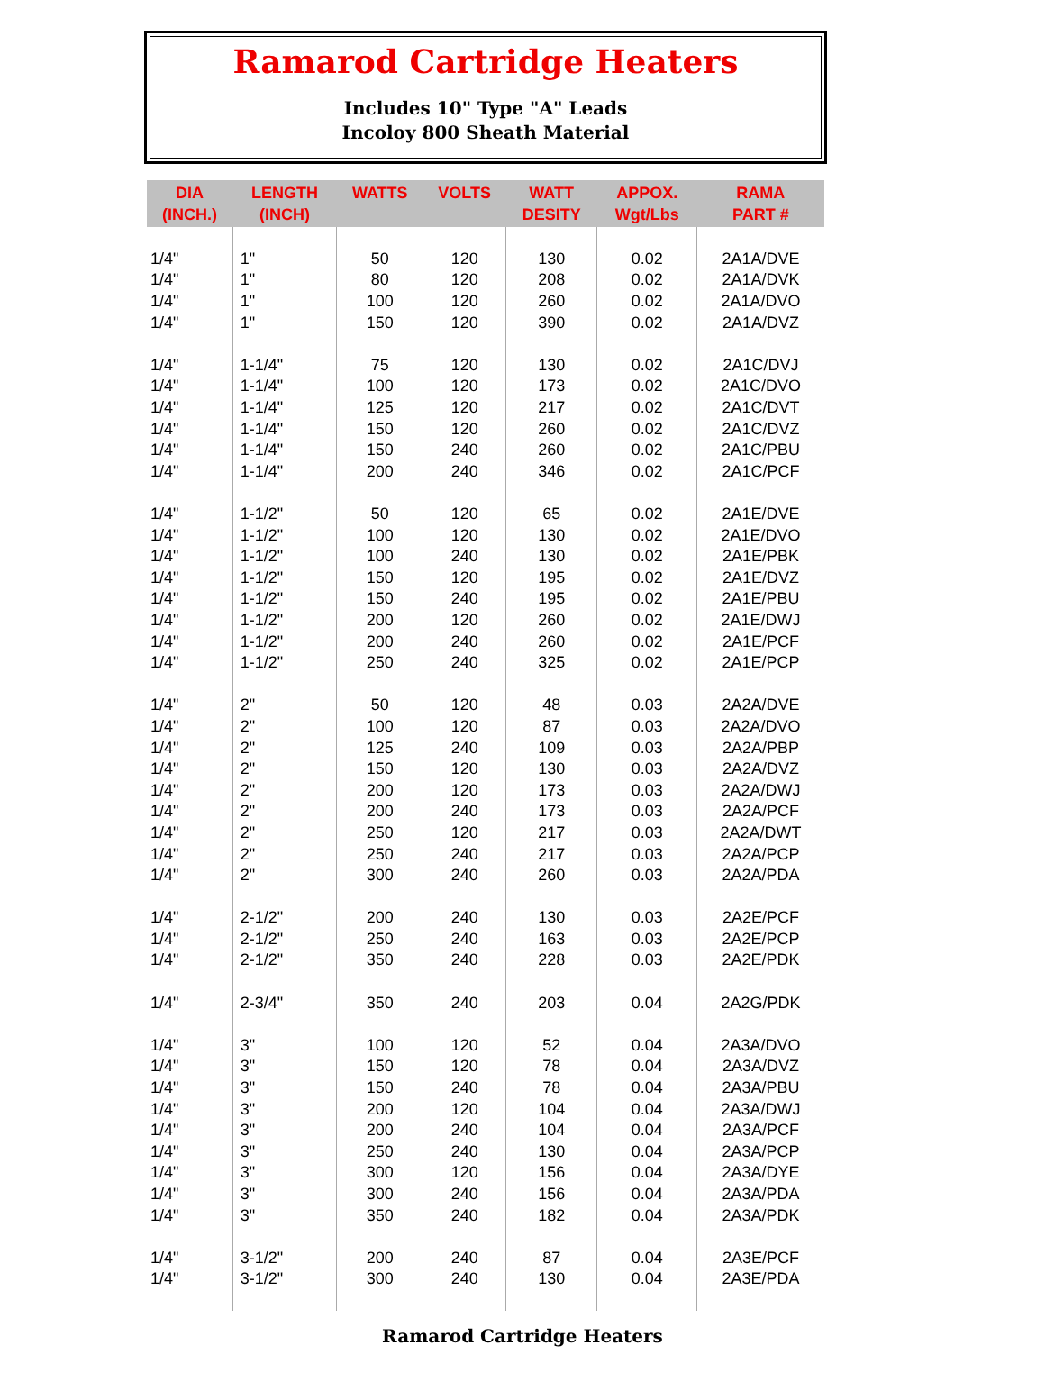Ramarod Cartridge Heaters
Includes 10" Type "A" Leads
Incoloy 800 Sheath Material
| DIA (INCH.) | LENGTH (INCH) | WATTS | VOLTS | WATT DESITY | APPOX. Wgt/Lbs | RAMA PART # |
| --- | --- | --- | --- | --- | --- | --- |
| 1/4" | 1" | 50 | 120 | 130 | 0.02 | 2A1A/DVE |
| 1/4" | 1" | 80 | 120 | 208 | 0.02 | 2A1A/DVK |
| 1/4" | 1" | 100 | 120 | 260 | 0.02 | 2A1A/DVO |
| 1/4" | 1" | 150 | 120 | 390 | 0.02 | 2A1A/DVZ |
| 1/4" | 1-1/4" | 75 | 120 | 130 | 0.02 | 2A1C/DVJ |
| 1/4" | 1-1/4" | 100 | 120 | 173 | 0.02 | 2A1C/DVO |
| 1/4" | 1-1/4" | 125 | 120 | 217 | 0.02 | 2A1C/DVT |
| 1/4" | 1-1/4" | 150 | 120 | 260 | 0.02 | 2A1C/DVZ |
| 1/4" | 1-1/4" | 150 | 240 | 260 | 0.02 | 2A1C/PBU |
| 1/4" | 1-1/4" | 200 | 240 | 346 | 0.02 | 2A1C/PCF |
| 1/4" | 1-1/2" | 50 | 120 | 65 | 0.02 | 2A1E/DVE |
| 1/4" | 1-1/2" | 100 | 120 | 130 | 0.02 | 2A1E/DVO |
| 1/4" | 1-1/2" | 100 | 240 | 130 | 0.02 | 2A1E/PBK |
| 1/4" | 1-1/2" | 150 | 120 | 195 | 0.02 | 2A1E/DVZ |
| 1/4" | 1-1/2" | 150 | 240 | 195 | 0.02 | 2A1E/PBU |
| 1/4" | 1-1/2" | 200 | 120 | 260 | 0.02 | 2A1E/DWJ |
| 1/4" | 1-1/2" | 200 | 240 | 260 | 0.02 | 2A1E/PCF |
| 1/4" | 1-1/2" | 250 | 240 | 325 | 0.02 | 2A1E/PCP |
| 1/4" | 2" | 50 | 120 | 48 | 0.03 | 2A2A/DVE |
| 1/4" | 2" | 100 | 120 | 87 | 0.03 | 2A2A/DVO |
| 1/4" | 2" | 125 | 240 | 109 | 0.03 | 2A2A/PBP |
| 1/4" | 2" | 150 | 120 | 130 | 0.03 | 2A2A/DVZ |
| 1/4" | 2" | 200 | 120 | 173 | 0.03 | 2A2A/DWJ |
| 1/4" | 2" | 200 | 240 | 173 | 0.03 | 2A2A/PCF |
| 1/4" | 2" | 250 | 120 | 217 | 0.03 | 2A2A/DWT |
| 1/4" | 2" | 250 | 240 | 217 | 0.03 | 2A2A/PCP |
| 1/4" | 2" | 300 | 240 | 260 | 0.03 | 2A2A/PDA |
| 1/4" | 2-1/2" | 200 | 240 | 130 | 0.03 | 2A2E/PCF |
| 1/4" | 2-1/2" | 250 | 240 | 163 | 0.03 | 2A2E/PCP |
| 1/4" | 2-1/2" | 350 | 240 | 228 | 0.03 | 2A2E/PDK |
| 1/4" | 2-3/4" | 350 | 240 | 203 | 0.04 | 2A2G/PDK |
| 1/4" | 3" | 100 | 120 | 52 | 0.04 | 2A3A/DVO |
| 1/4" | 3" | 150 | 120 | 78 | 0.04 | 2A3A/DVZ |
| 1/4" | 3" | 150 | 240 | 78 | 0.04 | 2A3A/PBU |
| 1/4" | 3" | 200 | 120 | 104 | 0.04 | 2A3A/DWJ |
| 1/4" | 3" | 200 | 240 | 104 | 0.04 | 2A3A/PCF |
| 1/4" | 3" | 250 | 240 | 130 | 0.04 | 2A3A/PCP |
| 1/4" | 3" | 300 | 120 | 156 | 0.04 | 2A3A/DYE |
| 1/4" | 3" | 300 | 240 | 156 | 0.04 | 2A3A/PDA |
| 1/4" | 3" | 350 | 240 | 182 | 0.04 | 2A3A/PDK |
| 1/4" | 3-1/2" | 200 | 240 | 87 | 0.04 | 2A3E/PCF |
| 1/4" | 3-1/2" | 300 | 240 | 130 | 0.04 | 2A3E/PDA |
Ramarod Cartridge Heaters